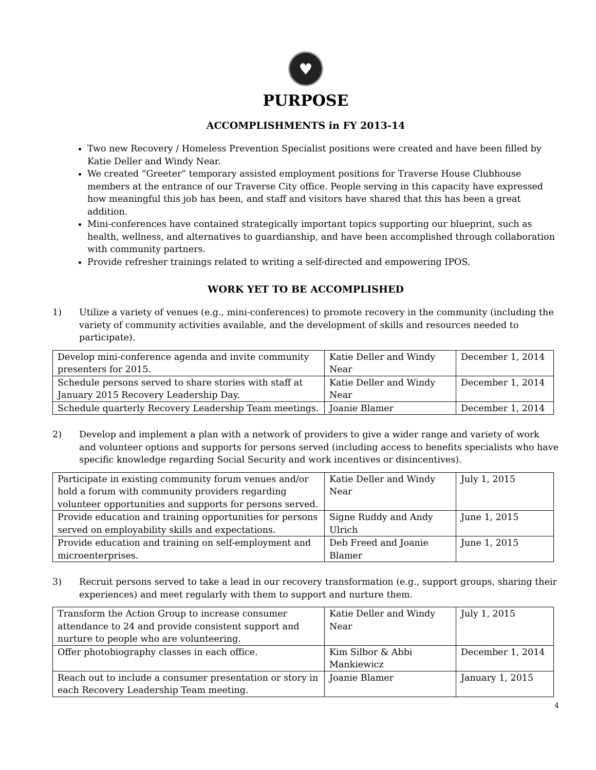♥
PURPOSE
ACCOMPLISHMENTS in FY 2013-14
Two new Recovery / Homeless Prevention Specialist positions were created and have been filled by Katie Deller and Windy Near.
We created “Greeter” temporary assisted employment positions for Traverse House Clubhouse members at the entrance of our Traverse City office. People serving in this capacity have expressed how meaningful this job has been, and staff and visitors have shared that this has been a great addition.
Mini-conferences have contained strategically important topics supporting our blueprint, such as health, wellness, and alternatives to guardianship, and have been accomplished through collaboration with community partners.
Provide refresher trainings related to writing a self-directed and empowering IPOS.
WORK YET TO BE ACCOMPLISHED
1) Utilize a variety of venues (e.g., mini-conferences) to promote recovery in the community (including the variety of community activities available, and the development of skills and resources needed to participate).
| Develop mini-conference agenda and invite community presenters for 2015. | Katie Deller and Windy Near | December 1, 2014 |
| Schedule persons served to share stories with staff at January 2015 Recovery Leadership Day. | Katie Deller and Windy Near | December 1, 2014 |
| Schedule quarterly Recovery Leadership Team meetings. | Joanie Blamer | December 1, 2014 |
2) Develop and implement a plan with a network of providers to give a wider range and variety of work and volunteer options and supports for persons served (including access to benefits specialists who have specific knowledge regarding Social Security and work incentives or disincentives).
| Participate in existing community forum venues and/or hold a forum with community providers regarding volunteer opportunities and supports for persons served. | Katie Deller and Windy Near | July 1, 2015 |
| Provide education and training opportunities for persons served on employability skills and expectations. | Signe Ruddy and Andy Ulrich | June 1, 2015 |
| Provide education and training on self-employment and microenterprises. | Deb Freed and Joanie Blamer | June 1, 2015 |
3) Recruit persons served to take a lead in our recovery transformation (e.g., support groups, sharing their experiences) and meet regularly with them to support and nurture them.
| Transform the Action Group to increase consumer attendance to 24 and provide consistent support and nurture to people who are volunteering. | Katie Deller and Windy Near | July 1, 2015 |
| Offer photobiography classes in each office. | Kim Silbor & Abbi Mankiewicz | December 1, 2014 |
| Reach out to include a consumer presentation or story in each Recovery Leadership Team meeting. | Joanie Blamer | January 1, 2015 |
4